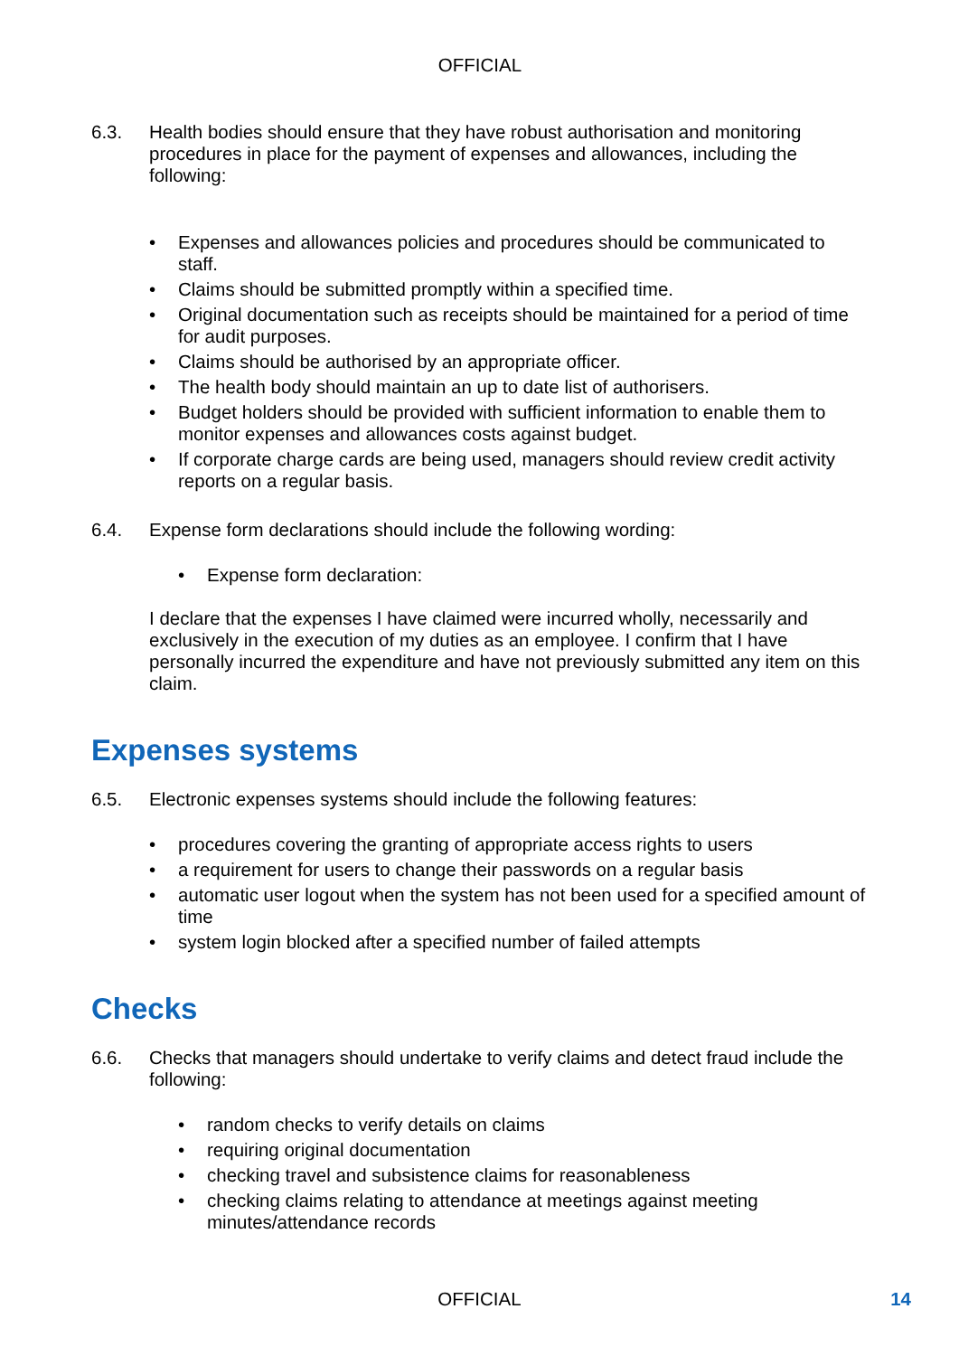OFFICIAL
6.3. Health bodies should ensure that they have robust authorisation and monitoring procedures in place for the payment of expenses and allowances, including the following:
• Expenses and allowances policies and procedures should be communicated to staff.
• Claims should be submitted promptly within a specified time.
• Original documentation such as receipts should be maintained for a period of time for audit purposes.
• Claims should be authorised by an appropriate officer.
• The health body should maintain an up to date list of authorisers.
• Budget holders should be provided with sufficient information to enable them to monitor expenses and allowances costs against budget.
• If corporate charge cards are being used, managers should review credit activity reports on a regular basis.
6.4. Expense form declarations should include the following wording:
• Expense form declaration:
I declare that the expenses I have claimed were incurred wholly, necessarily and exclusively in the execution of my duties as an employee. I confirm that I have personally incurred the expenditure and have not previously submitted any item on this claim.
Expenses systems
6.5. Electronic expenses systems should include the following features:
• procedures covering the granting of appropriate access rights to users
• a requirement for users to change their passwords on a regular basis
• automatic user logout when the system has not been used for a specified amount of time
• system login blocked after a specified number of failed attempts
Checks
6.6. Checks that managers should undertake to verify claims and detect fraud include the following:
• random checks to verify details on claims
• requiring original documentation
• checking travel and subsistence claims for reasonableness
• checking claims relating to attendance at meetings against meeting minutes/attendance records
OFFICIAL 14